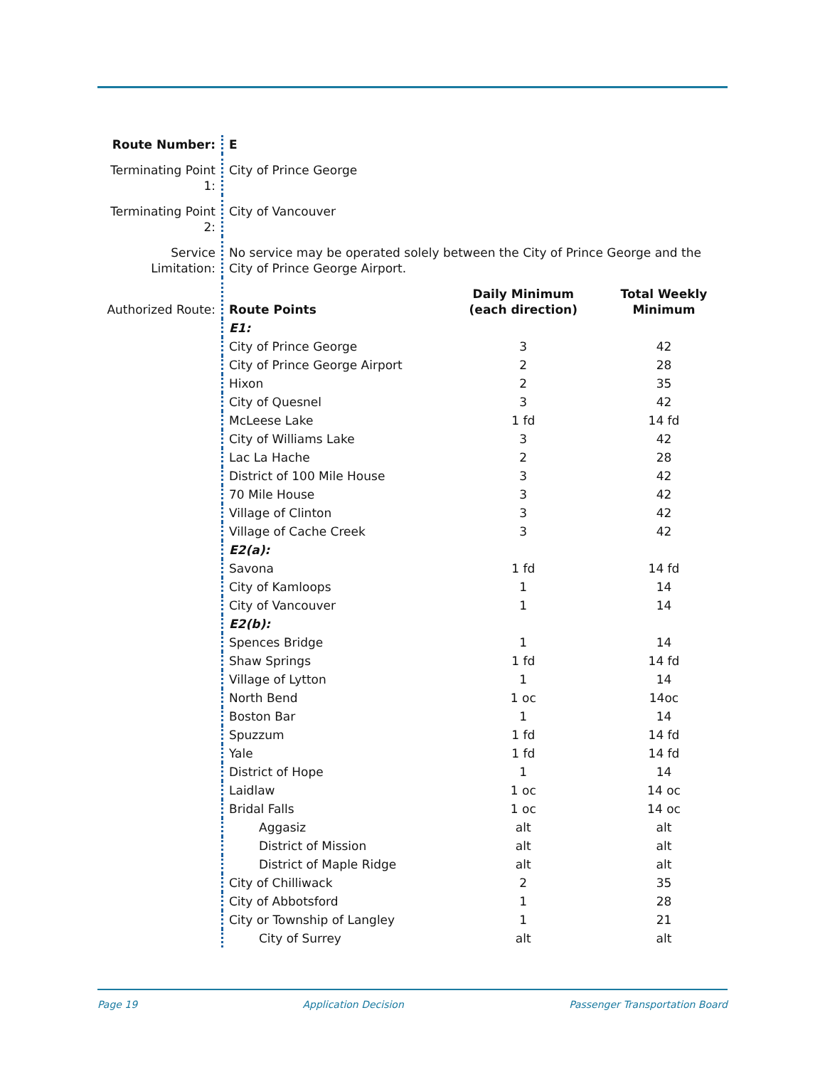| Route Number: | E | | |
| Terminating Point 1: | City of Prince George | | |
| Terminating Point 2: | City of Vancouver | | |
| Service Limitation: | No service may be operated solely between the City of Prince George and the City of Prince George Airport. | | |
| Authorized Route: | Route Points | Daily Minimum (each direction) | Total Weekly Minimum |
| | E1: | | |
| | City of Prince George | 3 | 42 |
| | City of Prince George Airport | 2 | 28 |
| | Hixon | 2 | 35 |
| | City of Quesnel | 3 | 42 |
| | McLeese Lake | 1 fd | 14 fd |
| | City of Williams Lake | 3 | 42 |
| | Lac La Hache | 2 | 28 |
| | District of 100 Mile House | 3 | 42 |
| | 70 Mile House | 3 | 42 |
| | Village of Clinton | 3 | 42 |
| | Village of Cache Creek | 3 | 42 |
| | E2(a): | | |
| | Savona | 1 fd | 14 fd |
| | City of Kamloops | 1 | 14 |
| | City of Vancouver | 1 | 14 |
| | E2(b): | | |
| | Spences Bridge | 1 | 14 |
| | Shaw Springs | 1 fd | 14 fd |
| | Village of Lytton | 1 | 14 |
| | North Bend | 1 oc | 14oc |
| | Boston Bar | 1 | 14 |
| | Spuzzum | 1 fd | 14 fd |
| | Yale | 1 fd | 14 fd |
| | District of Hope | 1 | 14 |
| | Laidlaw | 1 oc | 14 oc |
| | Bridal Falls | 1 oc | 14 oc |
| | Aggasiz | alt | alt |
| | District of Mission | alt | alt |
| | District of Maple Ridge | alt | alt |
| | City of Chilliwack | 2 | 35 |
| | City of Abbotsford | 1 | 28 |
| | City or Township of Langley | 1 | 21 |
| | City of Surrey | alt | alt |
Page 19 Application Decision Passenger Transportation Board